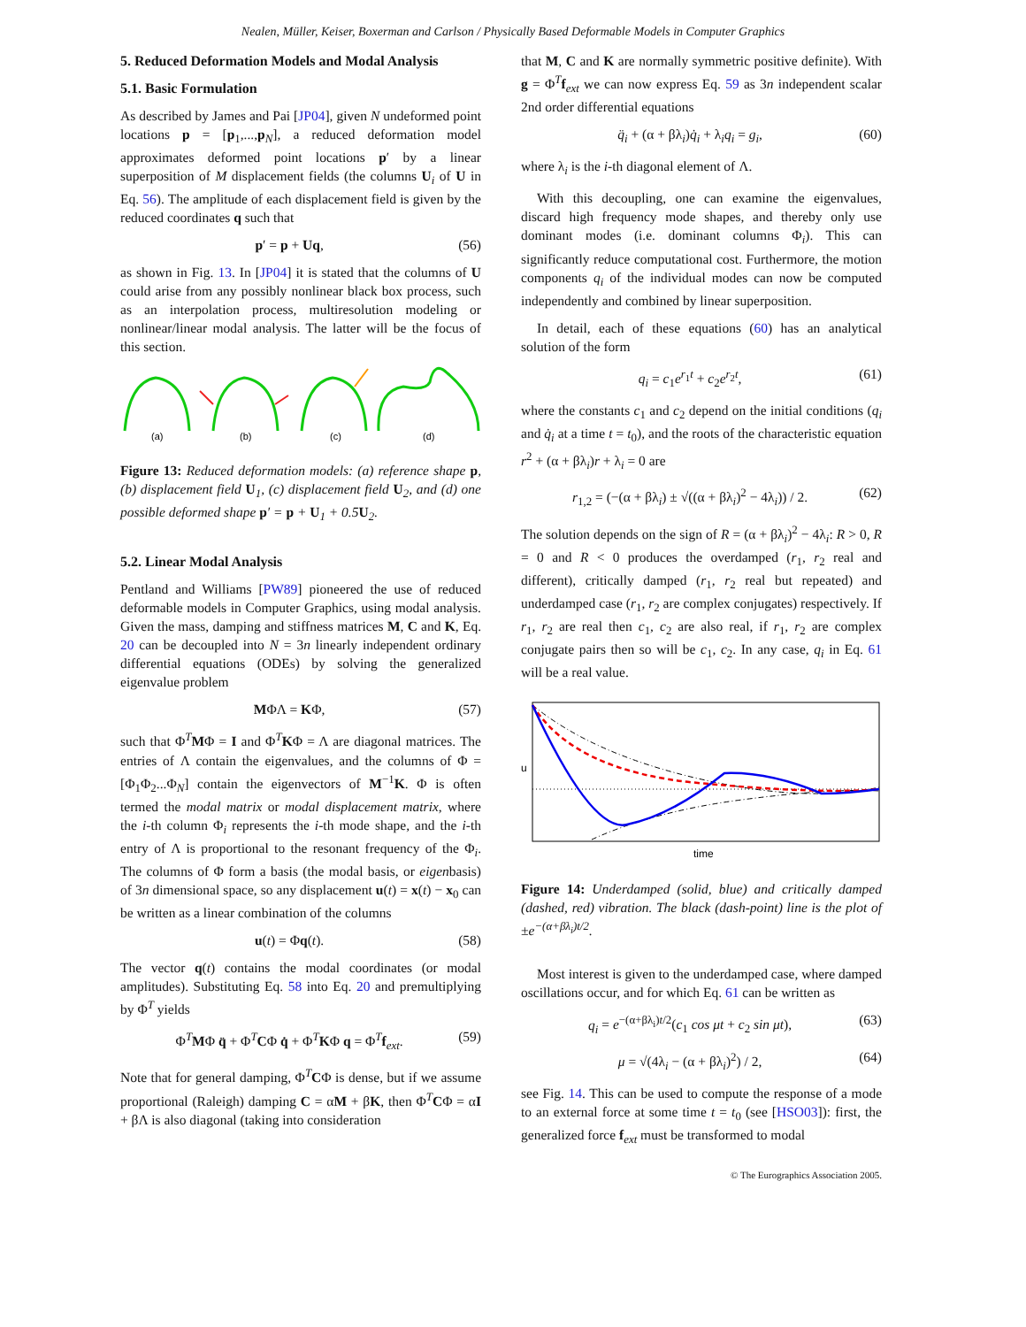Nealen, Müller, Keiser, Boxerman and Carlson / Physically Based Deformable Models in Computer Graphics
5. Reduced Deformation Models and Modal Analysis
5.1. Basic Formulation
As described by James and Pai [JP04], given N undeformed point locations p = [p<sub>1</sub>,...,p<sub>N</sub>], a reduced deformation model approximates deformed point locations p′ by a linear superposition of M displacement fields (the columns U<sub>i</sub> of U in Eq. 56). The amplitude of each displacement field is given by the reduced coordinates q such that
p′ = p + Uq, (56)
as shown in Fig. 13. In [JP04] it is stated that the columns of U could arise from any possibly nonlinear black box process, such as an interpolation process, multiresolution modeling or nonlinear/linear modal analysis. The latter will be the focus of this section.
(a)
(b)
(c)
(d)
Figure 13: Reduced deformation models: (a) reference shape p, (b) displacement field U<sub>1</sub>, (c) displacement field U<sub>2</sub>, and (d) one possible deformed shape p′ = p + U<sub>1</sub> + 0.5U<sub>2</sub>.
5.2. Linear Modal Analysis
Pentland and Williams [PW89] pioneered the use of reduced deformable models in Computer Graphics, using modal analysis. Given the mass, damping and stiffness matrices M, C and K, Eq. 20 can be decoupled into N = 3n linearly independent ordinary differential equations (ODEs) by solving the generalized eigenvalue problem
MΦΛ = KΦ, (57)
such that Φ<sup>T</sup>MΦ = I and Φ<sup>T</sup>KΦ = Λ are diagonal matrices. The entries of Λ contain the eigenvalues, and the columns of Φ = [Φ<sub>1</sub>Φ<sub>2</sub>...Φ<sub>N</sub>] contain the eigenvectors of M<sup>−1</sup>K. Φ is often termed the modal matrix or modal displacement matrix, where the i-th column Φ<sub>i</sub> represents the i-th mode shape, and the i-th entry of Λ is proportional to the resonant frequency of the Φ<sub>i</sub>. The columns of Φ form a basis (the modal basis, or eigenbasis) of 3n dimensional space, so any displacement u(t) = x(t) − x<sub>0</sub> can be written as a linear combination of the columns
u(t) = Φq(t). (58)
The vector q(t) contains the modal coordinates (or modal amplitudes). Substituting Eq. 58 into Eq. 20 and premultiplying by Φ<sup>T</sup> yields
Φ<sup>T</sup>MΦ q̈ + Φ<sup>T</sup>CΦ q̇ + Φ<sup>T</sup>KΦ q = Φ<sup>T</sup>f<sub>ext</sub>. (59)
Note that for general damping, Φ<sup>T</sup>CΦ is dense, but if we assume proportional (Raleigh) damping C = αM + βK, then Φ<sup>T</sup>CΦ = αI + βΛ is also diagonal (taking into consideration
that M, C and K are normally symmetric positive definite). With g = Φ<sup>T</sup>f<sub>ext</sub> we can now express Eq. 59 as 3n independent scalar 2nd order differential equations
q̈<sub>i</sub> + (α + βλ<sub>i</sub>)q̇<sub>i</sub> + λ<sub>i</sub>q<sub>i</sub> = g<sub>i</sub>, (60)
where λ<sub>i</sub> is the i-th diagonal element of Λ.
With this decoupling, one can examine the eigenvalues, discard high frequency mode shapes, and thereby only use dominant modes (i.e. dominant columns Φ<sub>i</sub>). This can significantly reduce computational cost. Furthermore, the motion components q<sub>i</sub> of the individual modes can now be computed independently and combined by linear superposition.
In detail, each of these equations (60) has an analytical solution of the form
q<sub>i</sub> = c<sub>1</sub>e<sup>r<sub>1</sub>t</sup> + c<sub>2</sub>e<sup>r<sub>2</sub>t</sup>, (61)
where the constants c<sub>1</sub> and c<sub>2</sub> depend on the initial conditions (q<sub>i</sub> and q̇<sub>i</sub> at a time t = t<sub>0</sub>), and the roots of the characteristic equation r<sup>2</sup> + (α + βλ<sub>i</sub>)r + λ<sub>i</sub> = 0 are
r<sub>1,2</sub> = (−(α + βλ<sub>i</sub>) ± √((α + βλ<sub>i</sub>)<sup>2</sup> − 4λ<sub>i</sub>)) / 2. (62)
The solution depends on the sign of R = (α + βλ<sub>i</sub>)<sup>2</sup> − 4λ<sub>i</sub>: R > 0, R = 0 and R < 0 produces the overdamped (r<sub>1</sub>, r<sub>2</sub> real and different), critically damped (r<sub>1</sub>, r<sub>2</sub> real but repeated) and underdamped case (r<sub>1</sub>, r<sub>2</sub> are complex conjugates) respectively. If r<sub>1</sub>, r<sub>2</sub> are real then c<sub>1</sub>, c<sub>2</sub> are also real, if r<sub>1</sub>, r<sub>2</sub> are complex conjugate pairs then so will be c<sub>1</sub>, c<sub>2</sub>. In any case, q<sub>i</sub> in Eq. 61 will be a real value.
u
time
Figure 14: Underdamped (solid, blue) and critically damped (dashed, red) vibration. The black (dash-point) line is the plot of ±e<sup>−(α+βλ<sub>i</sub>)t/2</sup>.
Most interest is given to the underdamped case, where damped oscillations occur, and for which Eq. 61 can be written as
q<sub>i</sub> = e<sup>−(α+βλ<sub>i</sub>)t/2</sup>(c<sub>1</sub> cos μt + c<sub>2</sub> sin μt), (63)
μ = √(4λ<sub>i</sub> − (α + βλ<sub>i</sub>)<sup>2</sup>) / 2, (64)
see Fig. 14. This can be used to compute the response of a mode to an external force at some time t = t<sub>0</sub> (see [HSO03]): first, the generalized force f<sub>ext</sub> must be transformed to modal
© The Eurographics Association 2005.